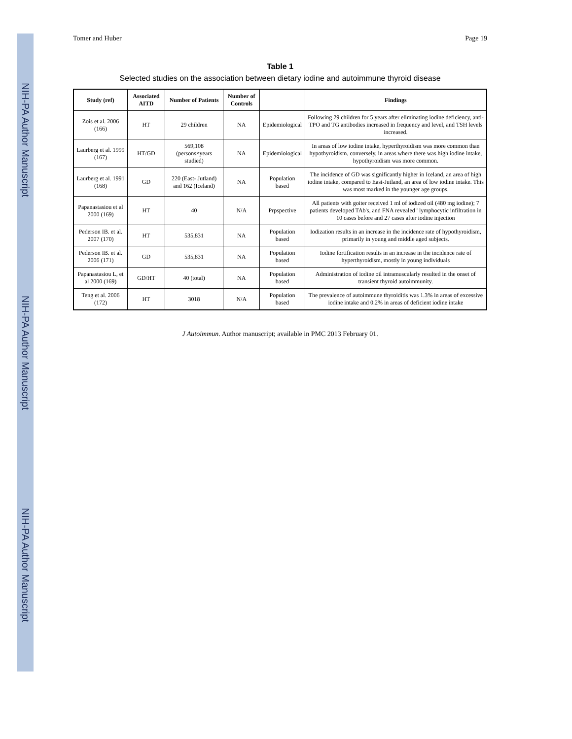NIH-PA Author Manuscript
NIH-PA Author Manuscript
NIH-PA Author Manuscript
Tomer and Huber Page 19
Table 1
Selected studies on the association between dietary iodine and autoimmune thyroid disease
| Study (ref) | Associated AITD | Number of Patients | Number of Controls | | Findings |
| --- | --- | --- | --- | --- | --- |
| Zois et al. 2006 (166) | HT | 29 children | NA | Epidemiological | Following 29 children for 5 years after eliminating iodine deficiency, anti-TPO and TG antibodies increased in frequency and level, and TSH levels increased. |
| Laurberg et al. 1999 (167) | HT/GD | 569,108 (persons×years studied) | NA | Epidemiological | In areas of low iodine intake, hyperthyroidism was more common than hypothyroidism, conversely, in areas where there was high iodine intake, hypothyroidism was more common. |
| Laurberg et al. 1991 (168) | GD | 220 (East- Jutland) and 162 (Iceland) | NA | Population based | The incidence of GD was significantly higher in Iceland, an area of high iodine intake, compared to East-Jutland, an area of low iodine intake. This was most marked in the younger age groups. |
| Papanastasiou et al 2000 (169) | HT | 40 | N/A | Prpspective | All patients with goiter received 1 ml of iodized oil (480 mg iodine); 7 patients developed TAb's, and FNA revealed ' lymphocytic infiltration in 10 cases before and 27 cases after iodine injection |
| Pederson IB. et al. 2007 (170) | HT | 535,831 | NA | Population based | Iodization results in an increase in the incidence rate of hypothyroidism, primarily in young and middle aged subjects. |
| Pederson IB. et al. 2006 (171) | GD | 535,831 | NA | Population based | Iodine fortification results in an increase in the incidence rate of hyperthyroidism, mostly in young individuals |
| Papanastasiou L, et al 2000 (169) | GD/HT | 40 (total) | NA | Population based | Administration of iodine oil intramuscularly resulted in the onset of transient thyroid autoimmunity. |
| Teng et al. 2006 (172) | HT | 3018 | N/A | Population based | The prevalence of autoimmune thyroiditis was 1.3% in areas of excessive iodine intake and 0.2% in areas of deficient iodine intake |
J Autoimmun. Author manuscript; available in PMC 2013 February 01.